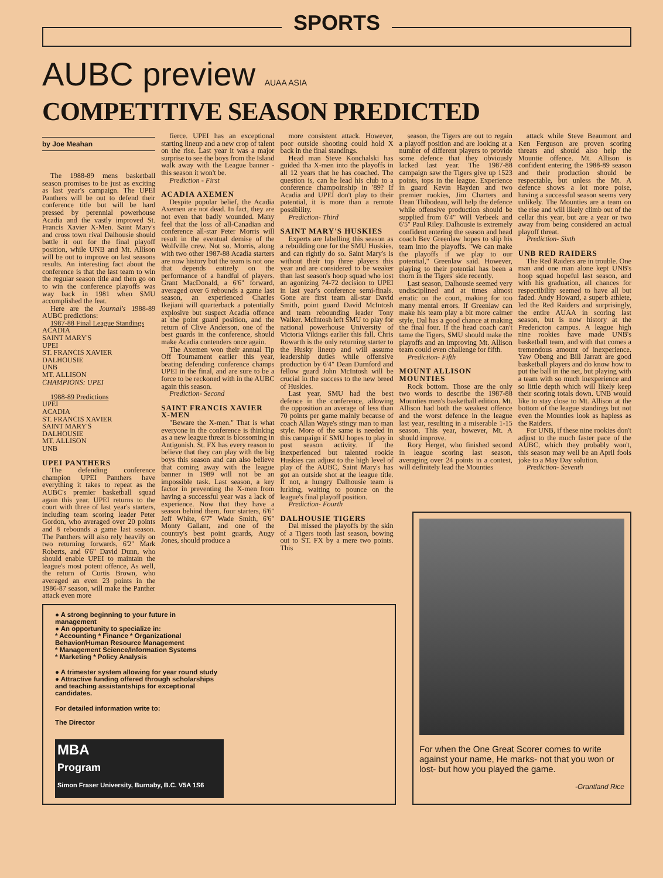SPORTS
AUBC preview AUAA ASIA
COMPETITIVE SEASON PREDICTED
by Joe Meahan
The 1988-89 mens basketball season promises to be just as exciting as last year's campaign. The UPEI Panthers will be out to defend their conference title but will be hard pressed by perennial powerhouse Acadia and the vastly improved St. Francis Xavier X-Men. Saint Mary's and cross town rival Dalhousie should battle it out for the final playoff position, while UNB and Mt. Allison will be out to improve on last seasons results. An interesting fact about the conference is that the last team to win the regular season title and then go on to win the conference playoffs was way back in 1981 when SMU accomplished the feat.
Here are the Journal's 1988-89 AUBC predictions:
1987-88 Final League Standings
ACADIA
SAINT MARY'S
UPEI
ST. FRANCIS XAVIER
DALHOUSIE
UNB
MT. ALLISON
CHAMPIONS: UPEI
1988-89 Predictions
UPEI
ACADIA
ST. FRANCIS XAVIER
SAINT MARY'S
DALHOUSIE
MT. ALLISON
UNB
UPEI PANTHERS
The defending conference champion UPEI Panthers have everything it takes to repeat as the AUBC's premier basketball squad again this year. UPEI returns to the court with three of last year's starters, including team scoring leader Peter Gordon, who averaged over 20 points and 8 rebounds a game last season. The Panthers will also rely heavily on two returning forwards, 6'2" Mark Roberts, and 6'6" David Dunn, who should enable UPEI to maintain the league's most potent offence, As well, the return of Curtis Brown, who averaged an even 23 points in the 1986-87 season, will make the Panther attack even more
fierce. UPEI has an exceptional starting lineup and a new crop of talent on the rise. Last year it was a major surprise to see the boys from the Island walk away with the League banner - this season it won't be.
Prediction - First
ACADIA AXEMEN
Despite popular belief, the Acadia Axemen are not dead. In fact, they are not even that badly wounded. Many feel that the loss of all-Canadian and conference all-star Peter Morris will result in the eventual demise of the Wolfville crew. Not so. Morris, along with two other 1987-88 Acadia starters are now history but the team is not one that depends entirely on the performance of a handful of players. Grant MacDonald, a 6'6" forward, averaged over 6 rebounds a game last season, an experienced Charles Ikejiani will quarterback a potentially explosive but suspect Acadia offence at the point guard position, and the return of Clive Anderson, one of the best guards in the conference, should make Acadia contenders once again.
The Axemen won their annual Tip Off Tournament earlier this year, beating defending conference champs UPEI in the final, and are sure to be a force to be reckoned with in the AUBC again this season.
Prediction- Second
SAINT FRANCIS XAVIER X-MEN
"Beware the X-men." That is what everyone in the conference is thinking as a new league threat is blossoming in Antigonish. St. FX has every reason to believe that they can play with the big boys this season and can also believe that coming away with the league banner in 1989 will not be an impossible task. Last season, a key factor in preventing the X-men from having a successful year was a lack of experience. Now that they have a season behind them, four starters, 6'6" Jeff White, 6'7" Wade Smith, 6'6" Monty Gallant, and one of the country's best point guards, Augy Jones, should produce a
more consistent attack. However, poor outside shooting could hold X back in the final standings.
Head man Steve Konchalski has guided tha X-men into the playoffs in all 12 years that he has coached. The question is, can he lead his club to a conference champoinship in '89? If Acadia and UPEI don't play to their potential, it is more than a remote possibility.
Prediction- Third
SAINT MARY'S HUSKIES
Experts are labelling this season as a rebuilding one for the SMU Huskies, and can rightly do so. Saint Mary's is without their top three players this year and are considered to be weaker than last season's hoop squad who lost an agonizing 74-72 decision to UPEI in last year's conference semi-finals. Gone are first team all-star David Smith, point guard David McIntosh and team rebounding leader Tony Walker. McIntosh left SMU to play for national powerhouse University of Victoria Vikings earlier this fall. Chris Rowarth is the only returning starter to the Husky lineup and will assume leadership duties while offensive production by 6'4" Dean Durnford and fellow guard John McIntosh will be crucial in the success to the new breed of Huskies.
Last year, SMU had the best defence in the conference, allowing the opposition an average of less than 70 points per game mainly because of coach Allan Waye's stingy man to man style. More of the same is needed in this campaign if SMU hopes to play in post season activity. If the inexperienced but talented rookie Huskies can adjust to the high level of play of the AUBC, Saint Mary's has got an outside shot at the league title. If not, a hungry Dalhousie team is lurking, waiting to pounce on the league's final playoff position.
Prediction- Fourth
DALHOUSIE TIGERS
Dal missed the playoffs by the skin of a Tigers tooth last season, bowing out to ST. FX by a mere two points. This
season, the Tigers are out to regain a playoff position and are looking at a number of different players to provide some defence that they obviously lacked last year. The 1987-88 campaign saw the Tigers give up 1523 points, tops in the league. Experience in guard Kevin Hayden and two premier rookies, Jim Charters and Dean Thibodeau, will help the defence while offensive production should be supplied from 6'4" Will Verbeek and 6'5" Paul Riley. Dalhousie is extremely confident entering the season and head coach Bev Greenlaw hopes to slip his team into the playoffs. "We can make the playoffs if we play to our potential," Greenlaw said. However, playing to their potential has been a thorn in the Tigers' side recently.
Last season, Dalhousie seemed very undisciplined and at times almost erratic on the court, making for too many mental errors. If Greenlaw can make his team play a bit more calmer style, Dal has a good chance at making the final four. If the head coach can't tame the Tigers, SMU should make the playoffs and an improving Mt. Allison team could even challenge for fifth.
Prediction- Fifth
MOUNT ALLISON MOUNTIES
Rock bottom. Those are the only two words to describe the 1987-88 Mounties men's basketball edition. Mt. Allison had both the weakest offence and the worst defence in the league last year, resulting in a miserable 1-15 season. This year, however, Mt. A should improve.
Rory Herget, who finished second in league scoring last season, averaging over 24 points in a contest, will definitely lead the Mounties
attack while Steve Beaumont and Ken Ferguson are proven scoring threats and should also help the Mountie offence. Mt. Allison is confident entering the 1988-89 season and their production should be respectable, but unless the Mt. A defence shows a lot more poise, having a successful season seems very unlikely. The Mounties are a team on the rise and will likely climb out of the cellar this year, but are a year or two away from being considered an actual playoff threat.
Prediction- Sixth
UNB RED RAIDERS
The Red Raiders are in trouble. One man and one man alone kept UNB's hoop squad hopeful last season, and with his graduation, all chances for respectibility seemed to have all but faded. Andy Howard, a superb athlete, led the Red Raiders and surprisingly, the entire AUAA in scoring last season, but is now history at the Fredericton campus. A league high nine rookies have made UNB's basketball team, and with that comes a tremendous amount of inexperience. Yaw Obeng and Bill Jarratt are good basketball players and do know how to put the ball in the net, but playing with a team with so much inexperience and so little depth which will likely keep their scoring totals down. UNB would like to stay close to Mt. Allison at the bottom of the league standings but not even the Mounties look as hapless as the Raiders.
For UNB, if these nine rookies don't adjust to the much faster pace of the AUBC, which they probably won't, this season may well be an April fools joke to a May Day solution.
Prediction- Seventh
● A strong beginning to your future in management
● An opportunity to specialize in:
* Accounting * Finance * Organizational Behavior/Human Resource Management
* Management Science/Information Systems
* Marketing * Policy Analysis
● A trimester system allowing for year round study
● Attractive funding offered through scholarships and teaching assistantships for exceptional candidates.
For detailed information write to:
The Director
MBA
Program
Simon Fraser University, Burnaby, B.C. V5A 1S6
For when the One Great Scorer comes to write against your name, He marks- not that you won or lost- but how you played the game.
-Grantland Rice